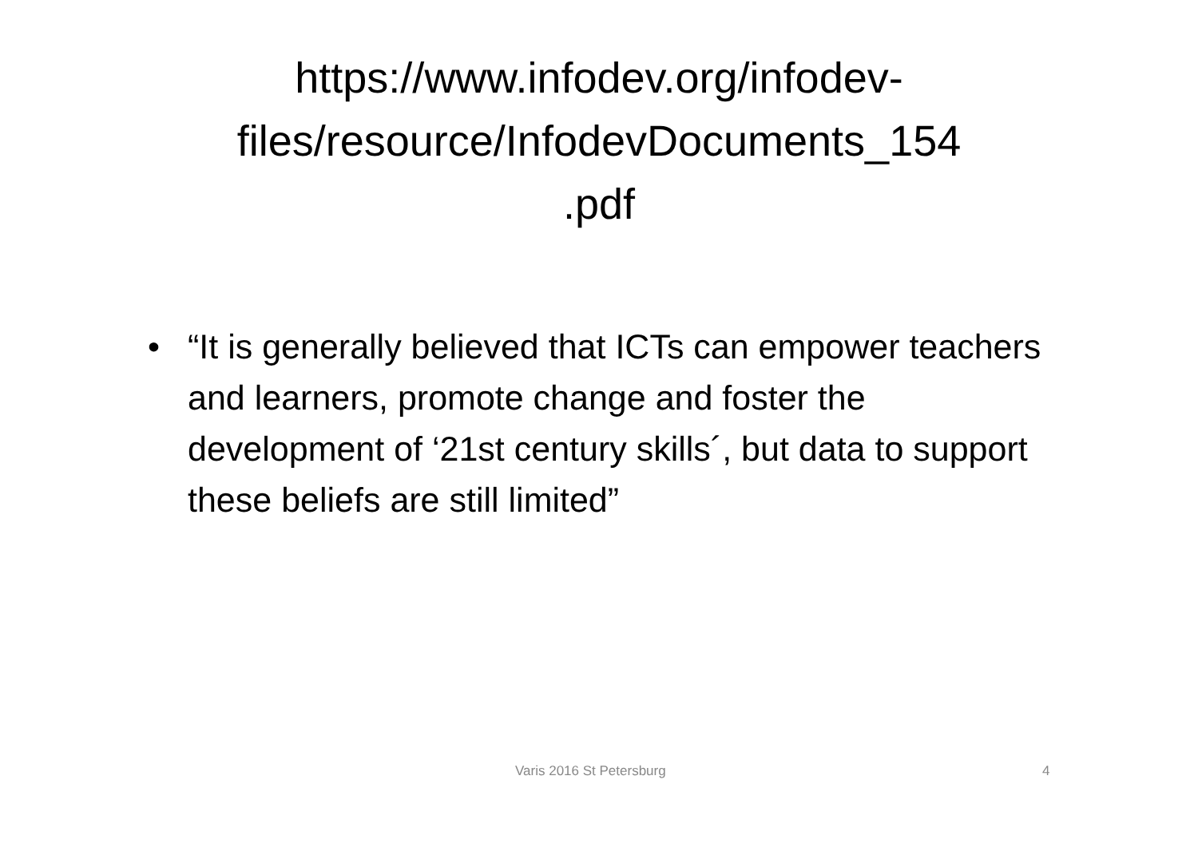https://www.infodev.org/infodev-
files/resource/InfodevDocuments_154
.pdf
• “It is generally believed that ICTs can empower teachers and learners, promote change and foster the development of ‘21st century skills´, but data to support these beliefs are still limited”
Varis 2016 St Petersburg 4